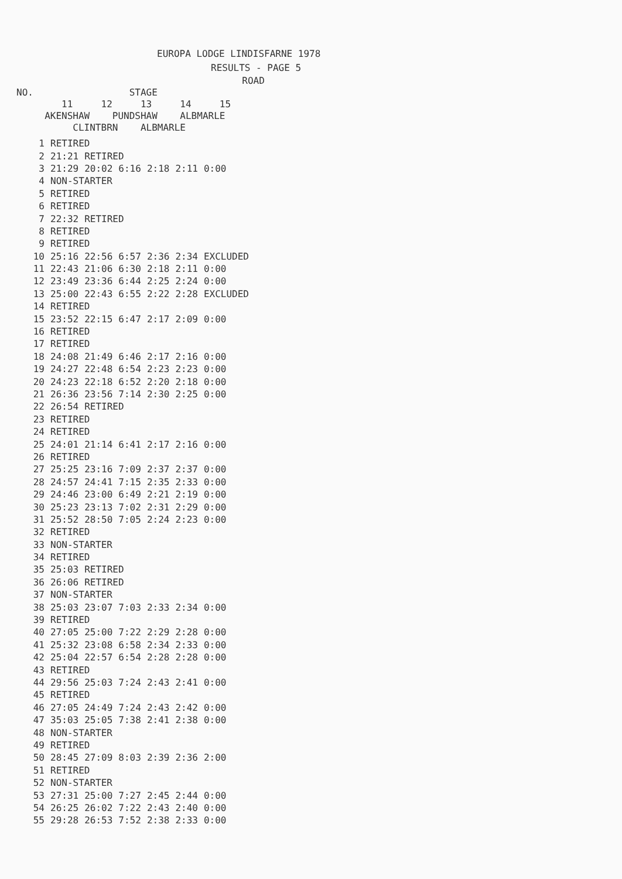EUROPA LODGE LINDISFARNE 1978
RESULTS - PAGE 5
ROAD NO. STAGE 11 12 13 14 15 AKENSHAW PUNDSHAW ALBMARLE CLINTBRN ALBMARLE
| 1 | RETIRED | | | | | |
| 2 | 21:21 | RETIRED | | | | |
| 3 | 21:29 | 20:02 | 6:16 | 2:18 | 2:11 | 0:00 |
| 4 | NON-STARTER | | | | | |
| 5 | RETIRED | | | | | |
| 6 | RETIRED | | | | | |
| 7 | 22:32 | RETIRED | | | | |
| 8 | RETIRED | | | | | |
| 9 | RETIRED | | | | | |
| 10 | 25:16 | 22:56 | 6:57 | 2:36 | 2:34 | EXCLUDED |
| 11 | 22:43 | 21:06 | 6:30 | 2:18 | 2:11 | 0:00 |
| 12 | 23:49 | 23:36 | 6:44 | 2:25 | 2:24 | 0:00 |
| 13 | 25:00 | 22:43 | 6:55 | 2:22 | 2:28 | EXCLUDED |
| 14 | RETIRED | | | | | |
| 15 | 23:52 | 22:15 | 6:47 | 2:17 | 2:09 | 0:00 |
| 16 | RETIRED | | | | | |
| 17 | RETIRED | | | | | |
| 18 | 24:08 | 21:49 | 6:46 | 2:17 | 2:16 | 0:00 |
| 19 | 24:27 | 22:48 | 6:54 | 2:23 | 2:23 | 0:00 |
| 20 | 24:23 | 22:18 | 6:52 | 2:20 | 2:18 | 0:00 |
| 21 | 26:36 | 23:56 | 7:14 | 2:30 | 2:25 | 0:00 |
| 22 | 26:54 | RETIRED | | | | |
| 23 | RETIRED | | | | | |
| 24 | RETIRED | | | | | |
| 25 | 24:01 | 21:14 | 6:41 | 2:17 | 2:16 | 0:00 |
| 26 | RETIRED | | | | | |
| 27 | 25:25 | 23:16 | 7:09 | 2:37 | 2:37 | 0:00 |
| 28 | 24:57 | 24:41 | 7:15 | 2:35 | 2:33 | 0:00 |
| 29 | 24:46 | 23:00 | 6:49 | 2:21 | 2:19 | 0:00 |
| 30 | 25:23 | 23:13 | 7:02 | 2:31 | 2:29 | 0:00 |
| 31 | 25:52 | 28:50 | 7:05 | 2:24 | 2:23 | 0:00 |
| 32 | RETIRED | | | | | |
| 33 | NON-STARTER | | | | | |
| 34 | RETIRED | | | | | |
| 35 | 25:03 | RETIRED | | | | |
| 36 | 26:06 | RETIRED | | | | |
| 37 | NON-STARTER | | | | | |
| 38 | 25:03 | 23:07 | 7:03 | 2:33 | 2:34 | 0:00 |
| 39 | RETIRED | | | | | |
| 40 | 27:05 | 25:00 | 7:22 | 2:29 | 2:28 | 0:00 |
| 41 | 25:32 | 23:08 | 6:58 | 2:34 | 2:33 | 0:00 |
| 42 | 25:04 | 22:57 | 6:54 | 2:28 | 2:28 | 0:00 |
| 43 | RETIRED | | | | | |
| 44 | 29:56 | 25:03 | 7:24 | 2:43 | 2:41 | 0:00 |
| 45 | RETIRED | | | | | |
| 46 | 27:05 | 24:49 | 7:24 | 2:43 | 2:42 | 0:00 |
| 47 | 35:03 | 25:05 | 7:38 | 2:41 | 2:38 | 0:00 |
| 48 | NON-STARTER | | | | | |
| 49 | RETIRED | | | | | |
| 50 | 28:45 | 27:09 | 8:03 | 2:39 | 2:36 | 2:00 |
| 51 | RETIRED | | | | | |
| 52 | NON-STARTER | | | | | |
| 53 | 27:31 | 25:00 | 7:27 | 2:45 | 2:44 | 0:00 |
| 54 | 26:25 | 26:02 | 7:22 | 2:43 | 2:40 | 0:00 |
| 55 | 29:28 | 26:53 | 7:52 | 2:38 | 2:33 | 0:00 |